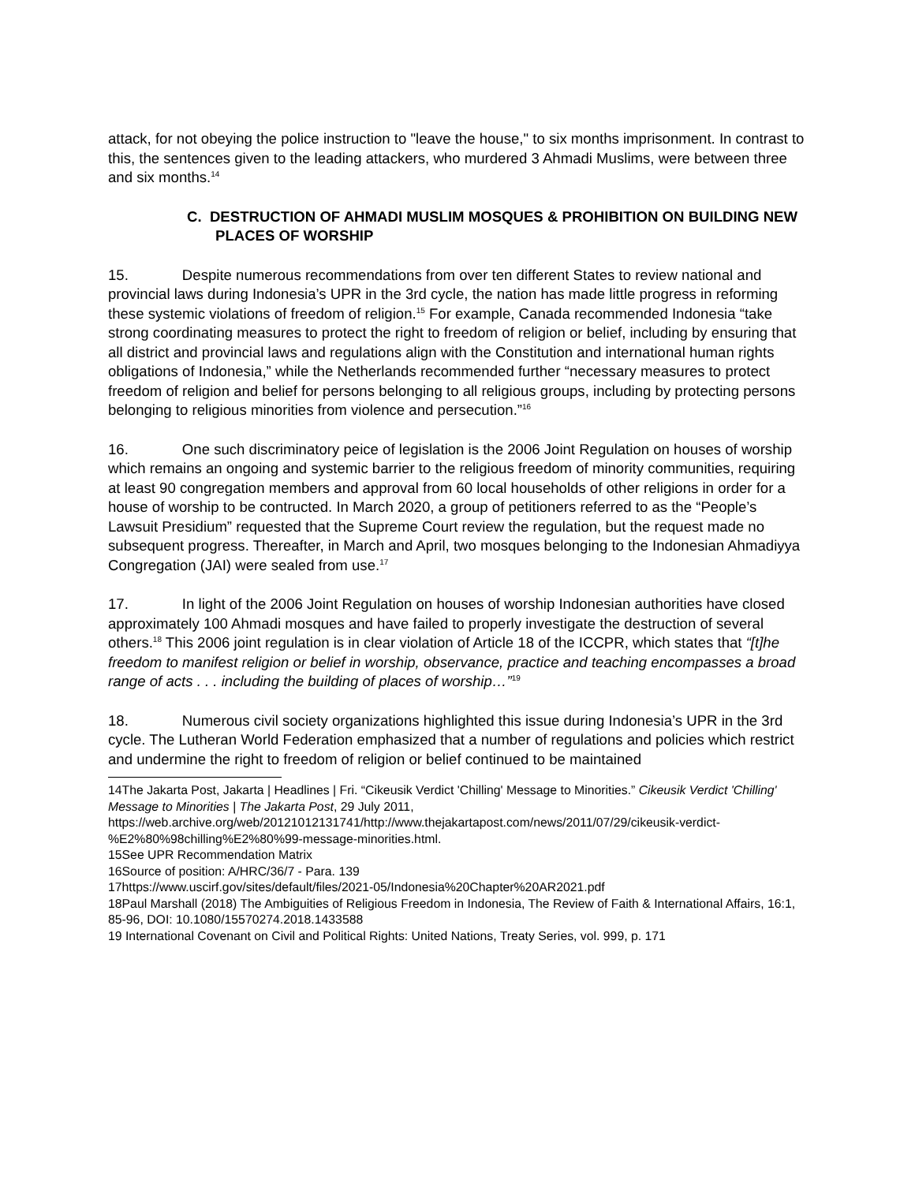attack, for not obeying the police instruction to "leave the house," to six months imprisonment. In contrast to this, the sentences given to the leading attackers, who murdered 3 Ahmadi Muslims, were between three and six months.<sup>14</sup>
C. DESTRUCTION OF AHMADI MUSLIM MOSQUES & PROHIBITION ON BUILDING NEW PLACES OF WORSHIP
15. Despite numerous recommendations from over ten different States to review national and provincial laws during Indonesia’s UPR in the 3rd cycle, the nation has made little progress in reforming these systemic violations of freedom of religion.<sup>15</sup> For example, Canada recommended Indonesia “take strong coordinating measures to protect the right to freedom of religion or belief, including by ensuring that all district and provincial laws and regulations align with the Constitution and international human rights obligations of Indonesia,” while the Netherlands recommended further “necessary measures to protect freedom of religion and belief for persons belonging to all religious groups, including by protecting persons belonging to religious minorities from violence and persecution.”<sup>16</sup>
16. One such discriminatory peice of legislation is the 2006 Joint Regulation on houses of worship which remains an ongoing and systemic barrier to the religious freedom of minority communities, requiring at least 90 congregation members and approval from 60 local households of other religions in order for a house of worship to be contructed. In March 2020, a group of petitioners referred to as the “People’s Lawsuit Presidium” requested that the Supreme Court review the regulation, but the request made no subsequent progress. Thereafter, in March and April, two mosques belonging to the Indonesian Ahmadiyya Congregation (JAI) were sealed from use.<sup>17</sup>
17. In light of the 2006 Joint Regulation on houses of worship Indonesian authorities have closed approximately 100 Ahmadi mosques and have failed to properly investigate the destruction of several others.<sup>18</sup> This 2006 joint regulation is in clear violation of Article 18 of the ICCPR, which states that “[t]he freedom to manifest religion or belief in worship, observance, practice and teaching encompasses a broad range of acts . . . including the building of places of worship…”<sup>19</sup>
18. Numerous civil society organizations highlighted this issue during Indonesia’s UPR in the 3rd cycle. The Lutheran World Federation emphasized that a number of regulations and policies which restrict and undermine the right to freedom of religion or belief continued to be maintained
14The Jakarta Post, Jakarta | Headlines | Fri. “Cikeusik Verdict 'Chilling' Message to Minorities.” Cikeusik Verdict 'Chilling' Message to Minorities | The Jakarta Post, 29 July 2011, https://web.archive.org/web/20121012131741/http://www.thejakartapost.com/news/2011/07/29/cikeusik-verdict-%E2%80%98chilling%E2%80%99-message-minorities.html.
15See UPR Recommendation Matrix
16Source of position: A/HRC/36/7 - Para. 139
17https://www.uscirf.gov/sites/default/files/2021-05/Indonesia%20Chapter%20AR2021.pdf
18Paul Marshall (2018) The Ambiguities of Religious Freedom in Indonesia, The Review of Faith & International Affairs, 16:1, 85-96, DOI: 10.1080/15570274.2018.1433588
19 International Covenant on Civil and Political Rights: United Nations, Treaty Series, vol. 999, p. 171